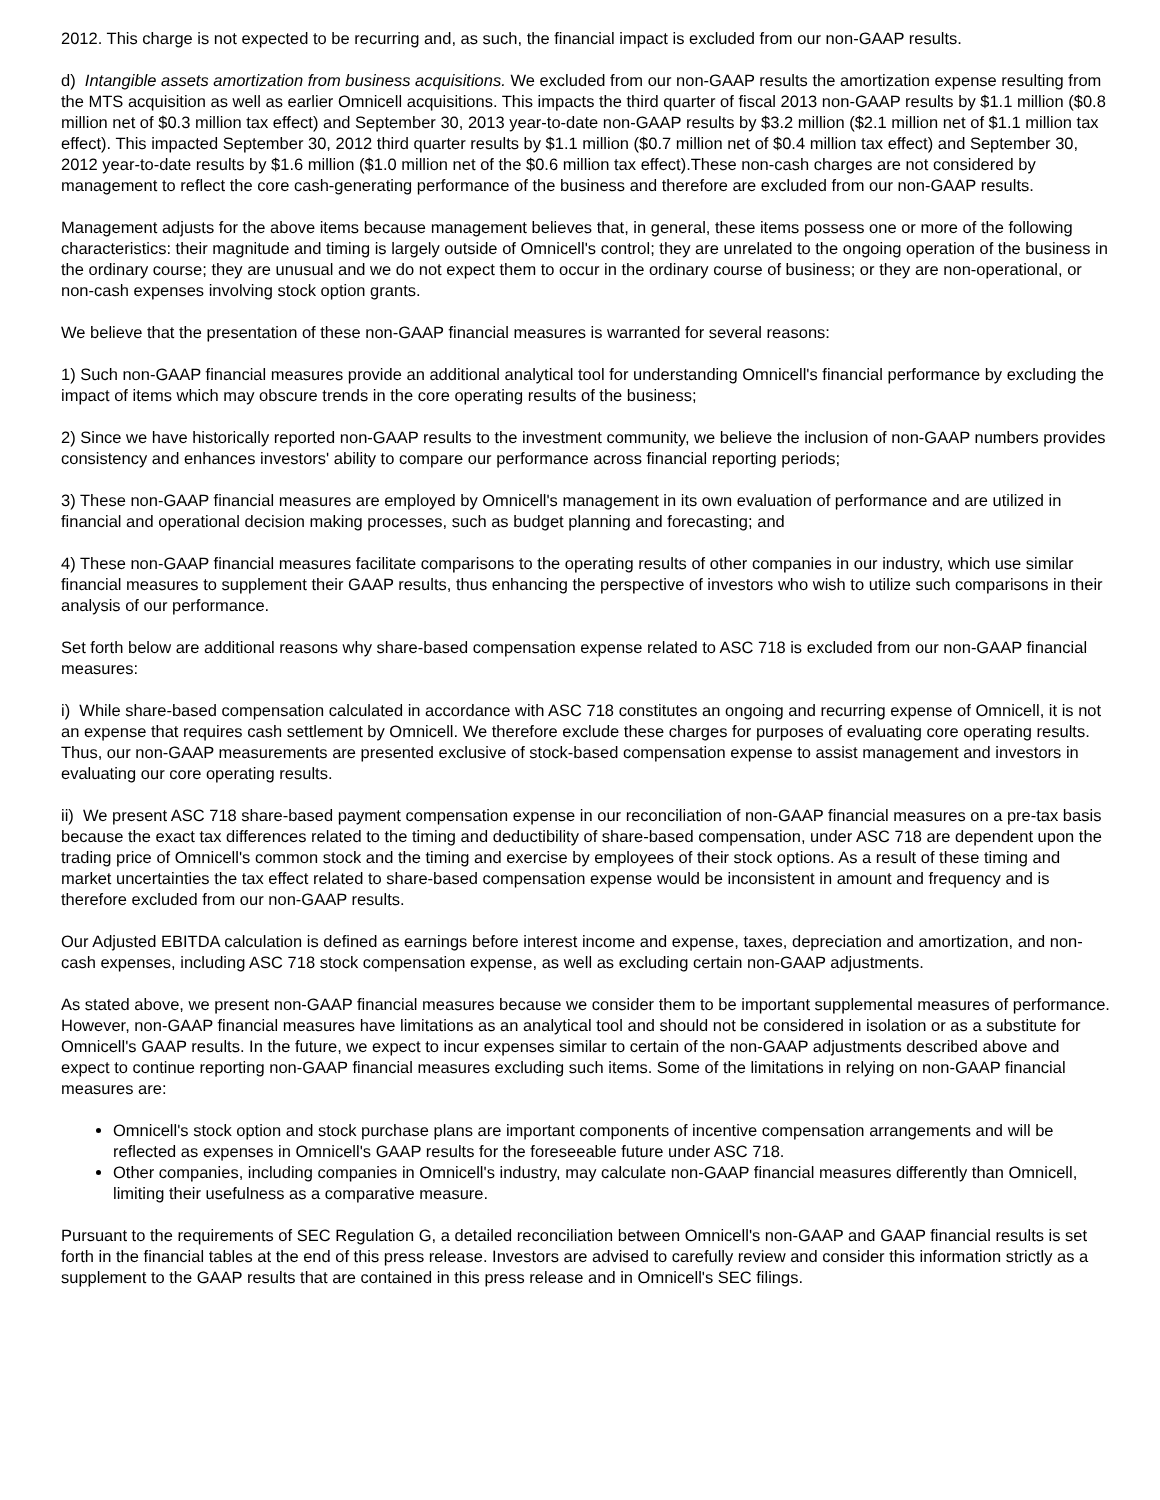2012. This charge is not expected to be recurring and, as such, the financial impact is excluded from our non-GAAP results.
d) Intangible assets amortization from business acquisitions. We excluded from our non-GAAP results the amortization expense resulting from the MTS acquisition as well as earlier Omnicell acquisitions. This impacts the third quarter of fiscal 2013 non-GAAP results by $1.1 million ($0.8 million net of $0.3 million tax effect) and September 30, 2013 year-to-date non-GAAP results by $3.2 million ($2.1 million net of $1.1 million tax effect). This impacted September 30, 2012 third quarter results by $1.1 million ($0.7 million net of $0.4 million tax effect) and September 30, 2012 year-to-date results by $1.6 million ($1.0 million net of the $0.6 million tax effect).These non-cash charges are not considered by management to reflect the core cash-generating performance of the business and therefore are excluded from our non-GAAP results.
Management adjusts for the above items because management believes that, in general, these items possess one or more of the following characteristics: their magnitude and timing is largely outside of Omnicell's control; they are unrelated to the ongoing operation of the business in the ordinary course; they are unusual and we do not expect them to occur in the ordinary course of business; or they are non-operational, or non-cash expenses involving stock option grants.
We believe that the presentation of these non-GAAP financial measures is warranted for several reasons:
1) Such non-GAAP financial measures provide an additional analytical tool for understanding Omnicell's financial performance by excluding the impact of items which may obscure trends in the core operating results of the business;
2) Since we have historically reported non-GAAP results to the investment community, we believe the inclusion of non-GAAP numbers provides consistency and enhances investors' ability to compare our performance across financial reporting periods;
3) These non-GAAP financial measures are employed by Omnicell's management in its own evaluation of performance and are utilized in financial and operational decision making processes, such as budget planning and forecasting; and
4) These non-GAAP financial measures facilitate comparisons to the operating results of other companies in our industry, which use similar financial measures to supplement their GAAP results, thus enhancing the perspective of investors who wish to utilize such comparisons in their analysis of our performance.
Set forth below are additional reasons why share-based compensation expense related to ASC 718 is excluded from our non-GAAP financial measures:
i) While share-based compensation calculated in accordance with ASC 718 constitutes an ongoing and recurring expense of Omnicell, it is not an expense that requires cash settlement by Omnicell. We therefore exclude these charges for purposes of evaluating core operating results. Thus, our non-GAAP measurements are presented exclusive of stock-based compensation expense to assist management and investors in evaluating our core operating results.
ii) We present ASC 718 share-based payment compensation expense in our reconciliation of non-GAAP financial measures on a pre-tax basis because the exact tax differences related to the timing and deductibility of share-based compensation, under ASC 718 are dependent upon the trading price of Omnicell's common stock and the timing and exercise by employees of their stock options. As a result of these timing and market uncertainties the tax effect related to share-based compensation expense would be inconsistent in amount and frequency and is therefore excluded from our non-GAAP results.
Our Adjusted EBITDA calculation is defined as earnings before interest income and expense, taxes, depreciation and amortization, and non-cash expenses, including ASC 718 stock compensation expense, as well as excluding certain non-GAAP adjustments.
As stated above, we present non-GAAP financial measures because we consider them to be important supplemental measures of performance. However, non-GAAP financial measures have limitations as an analytical tool and should not be considered in isolation or as a substitute for Omnicell's GAAP results. In the future, we expect to incur expenses similar to certain of the non-GAAP adjustments described above and expect to continue reporting non-GAAP financial measures excluding such items. Some of the limitations in relying on non-GAAP financial measures are:
Omnicell's stock option and stock purchase plans are important components of incentive compensation arrangements and will be reflected as expenses in Omnicell's GAAP results for the foreseeable future under ASC 718.
Other companies, including companies in Omnicell's industry, may calculate non-GAAP financial measures differently than Omnicell, limiting their usefulness as a comparative measure.
Pursuant to the requirements of SEC Regulation G, a detailed reconciliation between Omnicell's non-GAAP and GAAP financial results is set forth in the financial tables at the end of this press release. Investors are advised to carefully review and consider this information strictly as a supplement to the GAAP results that are contained in this press release and in Omnicell's SEC filings.